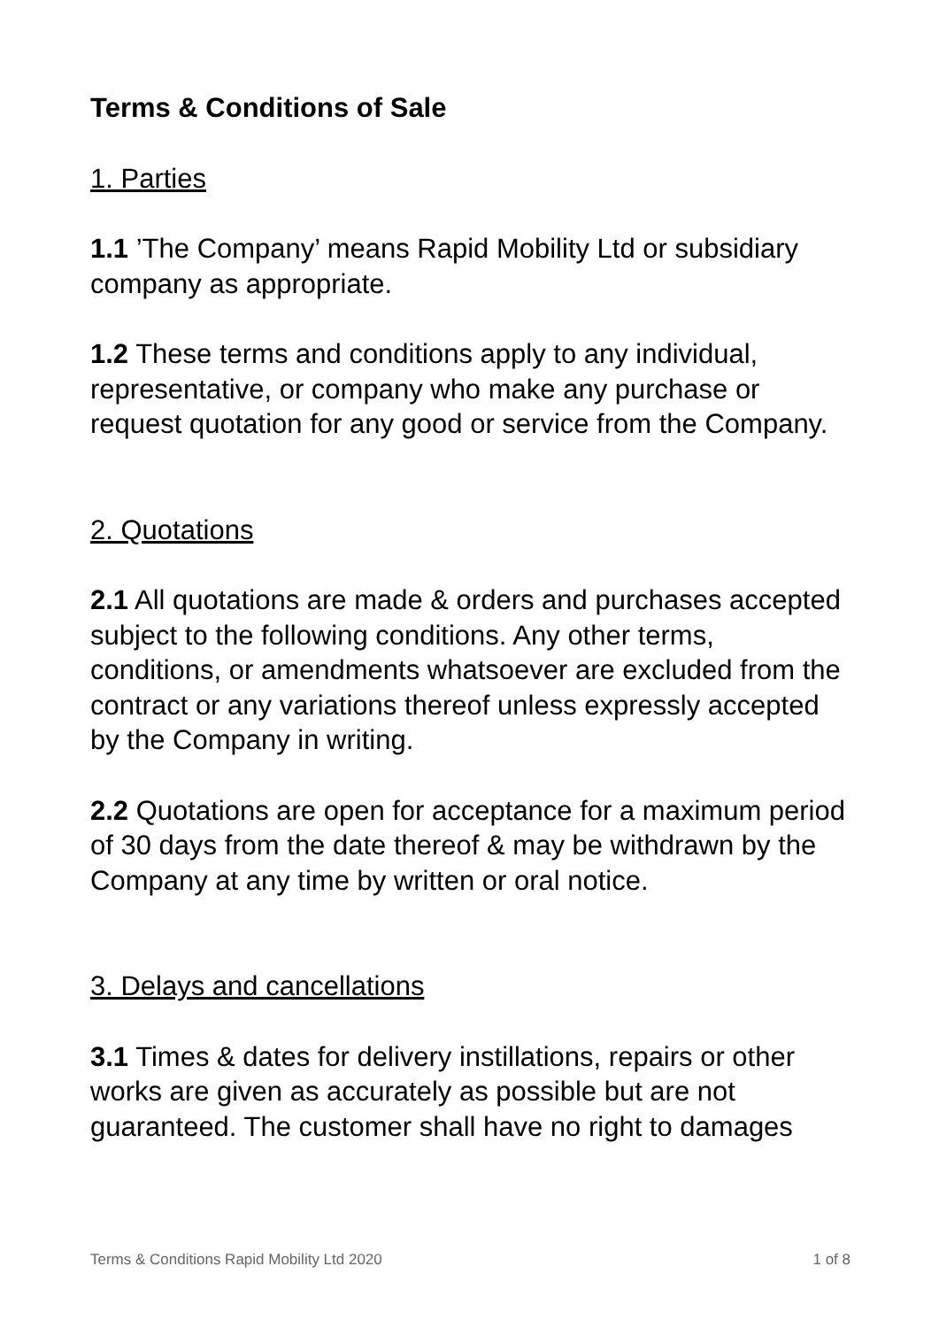Terms & Conditions of Sale
1. Parties
1.1 ’The Company’ means Rapid Mobility Ltd or subsidiary company as appropriate.
1.2 These terms and conditions apply to any individual, representative, or company who make any purchase or request quotation for any good or service from the Company.
2. Quotations
2.1 All quotations are made & orders and purchases accepted subject to the following conditions. Any other terms, conditions, or amendments whatsoever are excluded from the contract or any variations thereof unless expressly accepted by the Company in writing.
2.2 Quotations are open for acceptance for a maximum period of 30 days from the date thereof & may be withdrawn by the Company at any time by written or oral notice.
3. Delays and cancellations
3.1 Times & dates for delivery instillations, repairs or other works are given as accurately as possible but are not guaranteed. The customer shall have no right to damages
Terms & Conditions Rapid Mobility Ltd 2020 1 of 8